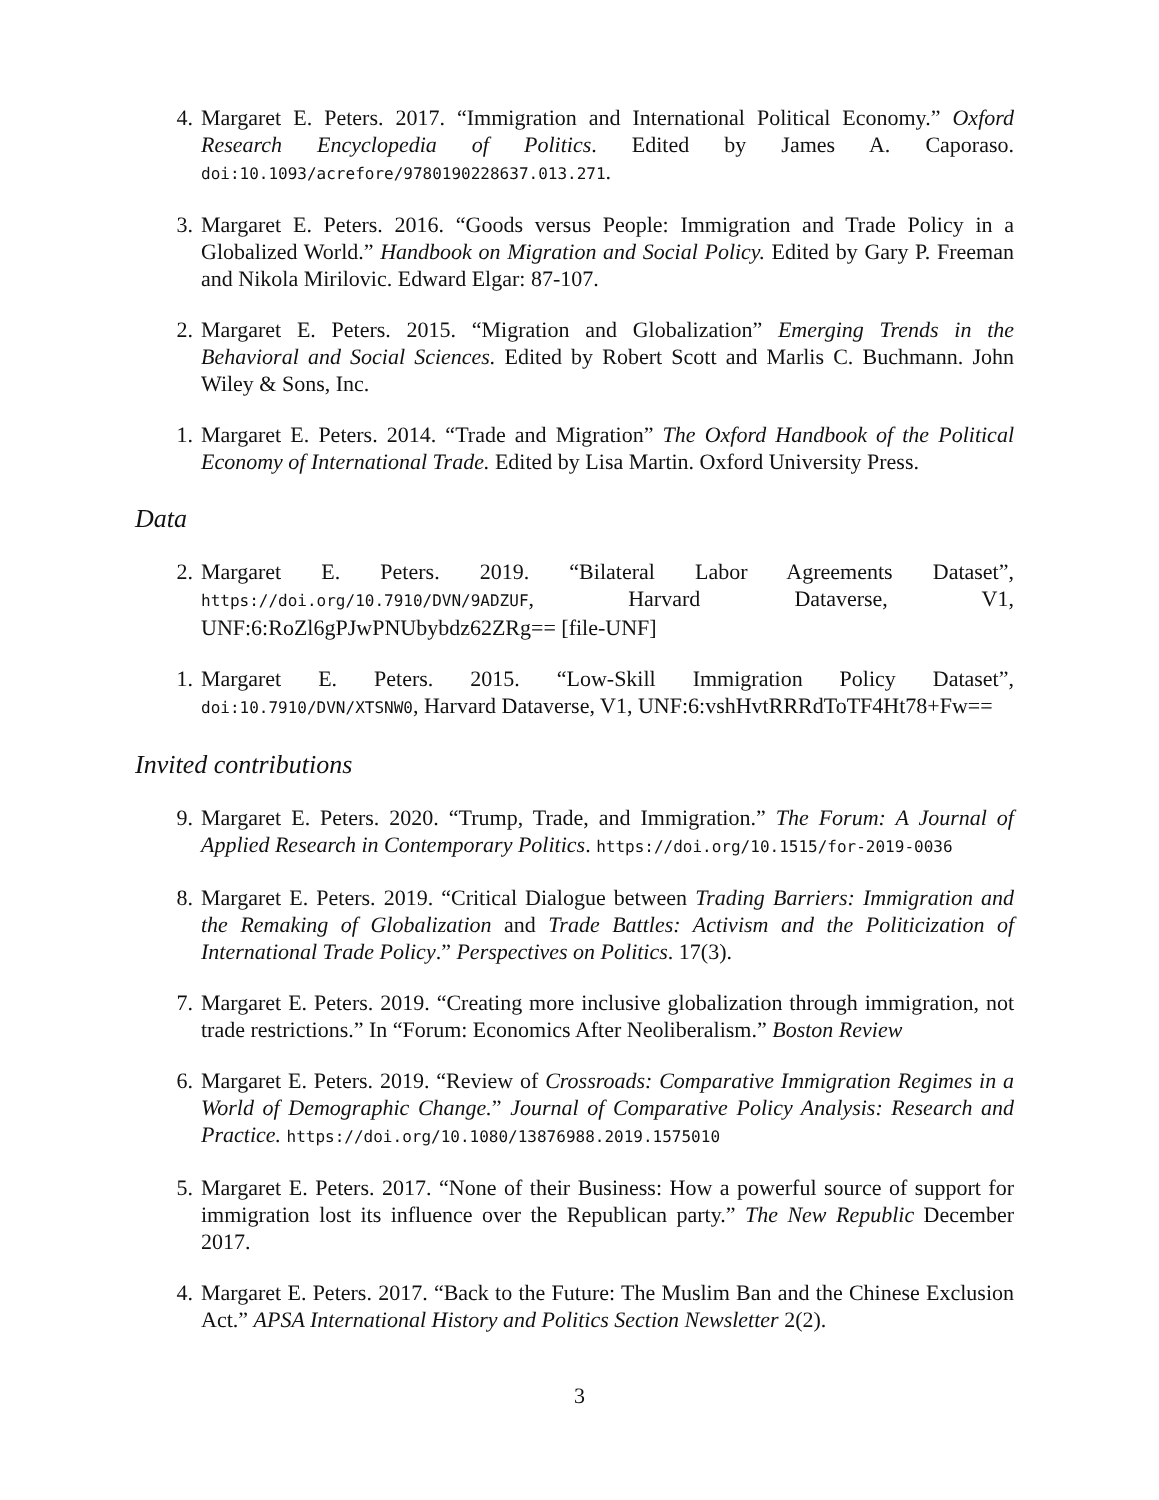4. Margaret E. Peters. 2017. “Immigration and International Political Economy.” Oxford Research Encyclopedia of Politics. Edited by James A. Caporaso. doi:10.1093/acrefore/9780190228637.013.271.
3. Margaret E. Peters. 2016. “Goods versus People: Immigration and Trade Policy in a Globalized World.” Handbook on Migration and Social Policy. Edited by Gary P. Freeman and Nikola Mirilovic. Edward Elgar: 87-107.
2. Margaret E. Peters. 2015. “Migration and Globalization” Emerging Trends in the Behavioral and Social Sciences. Edited by Robert Scott and Marlis C. Buchmann. John Wiley & Sons, Inc.
1. Margaret E. Peters. 2014. “Trade and Migration” The Oxford Handbook of the Political Economy of International Trade. Edited by Lisa Martin. Oxford University Press.
Data
2. Margaret E. Peters. 2019. “Bilateral Labor Agreements Dataset”, https://doi.org/10.7910/DVN/9ADZUF, Harvard Dataverse, V1, UNF:6:RoZl6gPJwPNUbybdz62ZRg== [file-UNF]
1. Margaret E. Peters. 2015. “Low-Skill Immigration Policy Dataset”, doi:10.7910/DVN/XTSNW0, Harvard Dataverse, V1, UNF:6:vshHvtRRRdToTF4Ht78+Fw==
Invited contributions
9. Margaret E. Peters. 2020. “Trump, Trade, and Immigration.” The Forum: A Journal of Applied Research in Contemporary Politics. https://doi.org/10.1515/for-2019-0036
8. Margaret E. Peters. 2019. “Critical Dialogue between Trading Barriers: Immigration and the Remaking of Globalization and Trade Battles: Activism and the Politicization of International Trade Policy.” Perspectives on Politics. 17(3).
7. Margaret E. Peters. 2019. “Creating more inclusive globalization through immigration, not trade restrictions.” In “Forum: Economics After Neoliberalism.” Boston Review
6. Margaret E. Peters. 2019. “Review of Crossroads: Comparative Immigration Regimes in a World of Demographic Change.” Journal of Comparative Policy Analysis: Research and Practice. https://doi.org/10.1080/13876988.2019.1575010
5. Margaret E. Peters. 2017. “None of their Business: How a powerful source of support for immigration lost its influence over the Republican party.” The New Republic December 2017.
4. Margaret E. Peters. 2017. “Back to the Future: The Muslim Ban and the Chinese Exclusion Act.” APSA International History and Politics Section Newsletter 2(2).
3